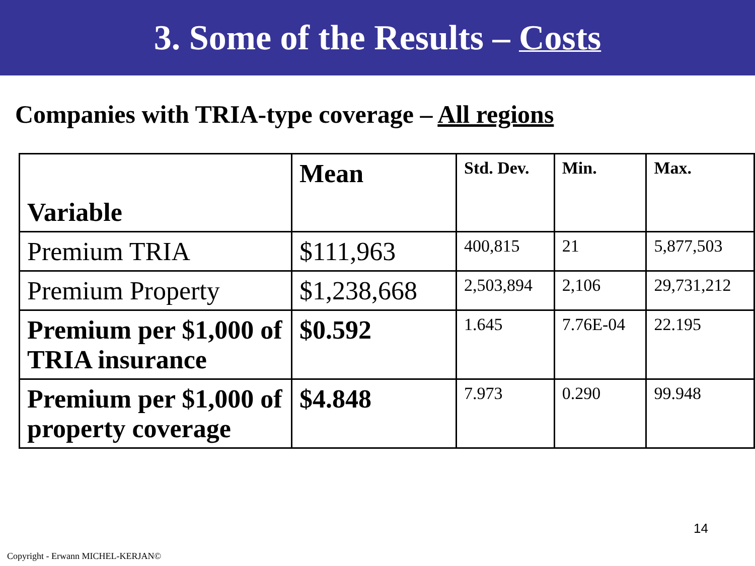3. Some of the Results – Costs
Companies with TRIA-type coverage – All regions
| Variable | Mean | Std. Dev. | Min. | Max. |
| Premium TRIA | $111,963 | 400,815 | 21 | 5,877,503 |
| Premium Property | $1,238,668 | 2,503,894 | 2,106 | 29,731,212 |
| Premium per $1,000 of TRIA insurance | $0.592 | 1.645 | 7.76E-04 | 22.195 |
| Premium per $1,000 of property coverage | $4.848 | 7.973 | 0.290 | 99.948 |
14
Copyright - Erwann MICHEL-KERJAN©